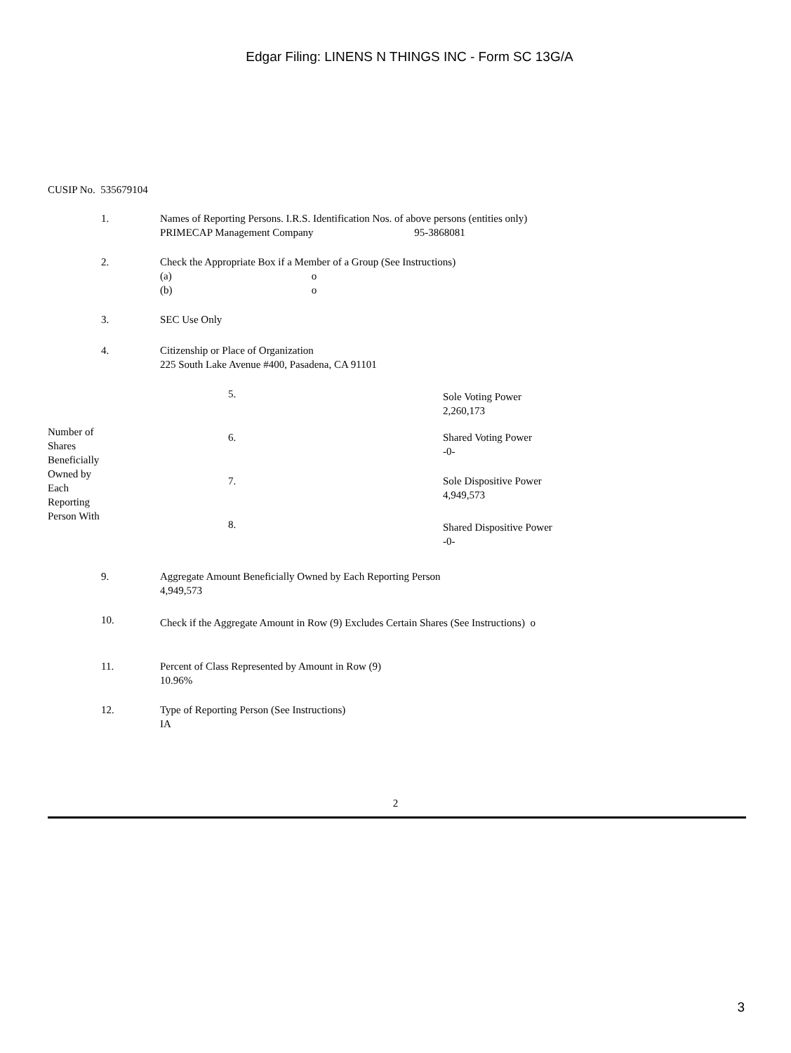Edgar Filing: LINENS N THINGS INC - Form SC 13G/A
CUSIP No. 535679104
1. Names of Reporting Persons. I.R.S. Identification Nos. of above persons (entities only)
PRIMECAP Management Company 95-3868081
2. Check the Appropriate Box if a Member of a Group (See Instructions)
(a) o
(b) o
3. SEC Use Only
4. Citizenship or Place of Organization
225 South Lake Avenue #400, Pasadena, CA 91101
| Number of Shares Beneficially Owned by Each Reporting Person With | 5. | Sole Voting Power 2,260,173 |
| | 6. | Shared Voting Power -0- |
| | 7. | Sole Dispositive Power 4,949,573 |
| | 8. | Shared Dispositive Power -0- |
9. Aggregate Amount Beneficially Owned by Each Reporting Person
4,949,573
10.
Check if the Aggregate Amount in Row (9) Excludes Certain Shares (See Instructions) o
11. Percent of Class Represented by Amount in Row (9)
10.96%
12. Type of Reporting Person (See Instructions)
IA
2
3